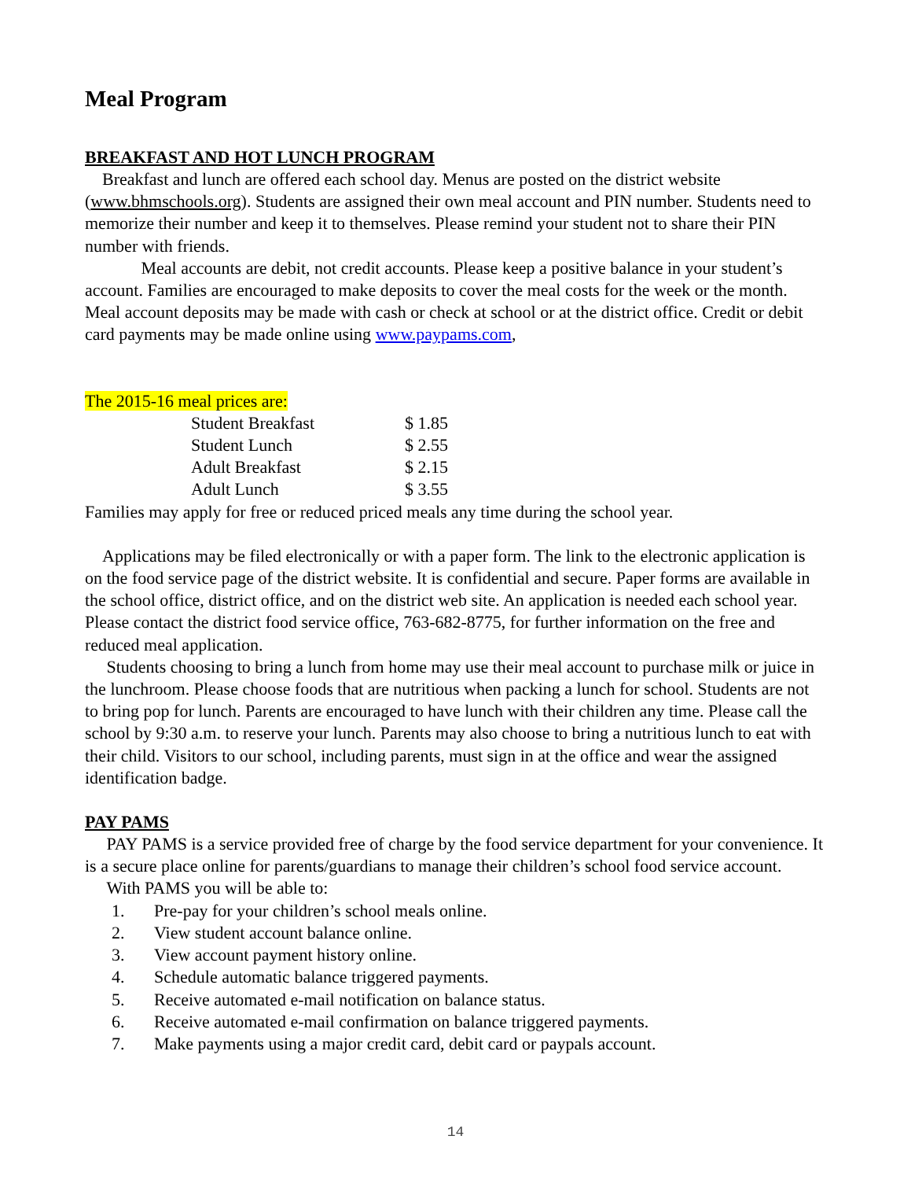Meal Program
BREAKFAST AND HOT LUNCH PROGRAM
Breakfast and lunch are offered each school day. Menus are posted on the district website (www.bhmschools.org). Students are assigned their own meal account and PIN number. Students need to memorize their number and keep it to themselves. Please remind your student not to share their PIN number with friends.
Meal accounts are debit, not credit accounts. Please keep a positive balance in your student’s account. Families are encouraged to make deposits to cover the meal costs for the week or the month. Meal account deposits may be made with cash or check at school or at the district office. Credit or debit card payments may be made online using www.paypams.com,
The 2015-16 meal prices are:
| Student Breakfast | $ 1.85 |
| Student Lunch | $ 2.55 |
| Adult Breakfast | $ 2.15 |
| Adult Lunch | $ 3.55 |
Families may apply for free or reduced priced meals any time during the school year.
Applications may be filed electronically or with a paper form. The link to the electronic application is on the food service page of the district website. It is confidential and secure. Paper forms are available in the school office, district office, and on the district web site. An application is needed each school year. Please contact the district food service office, 763-682-8775, for further information on the free and reduced meal application.
Students choosing to bring a lunch from home may use their meal account to purchase milk or juice in the lunchroom. Please choose foods that are nutritious when packing a lunch for school. Students are not to bring pop for lunch. Parents are encouraged to have lunch with their children any time. Please call the school by 9:30 a.m. to reserve your lunch. Parents may also choose to bring a nutritious lunch to eat with their child. Visitors to our school, including parents, must sign in at the office and wear the assigned identification badge.
PAY PAMS
PAY PAMS is a service provided free of charge by the food service department for your convenience. It is a secure place online for parents/guardians to manage their children’s school food service account.
With PAMS you will be able to:
1. Pre-pay for your children’s school meals online.
2. View student account balance online.
3. View account payment history online.
4. Schedule automatic balance triggered payments.
5. Receive automated e-mail notification on balance status.
6. Receive automated e-mail confirmation on balance triggered payments.
7. Make payments using a major credit card, debit card or paypals account.
14